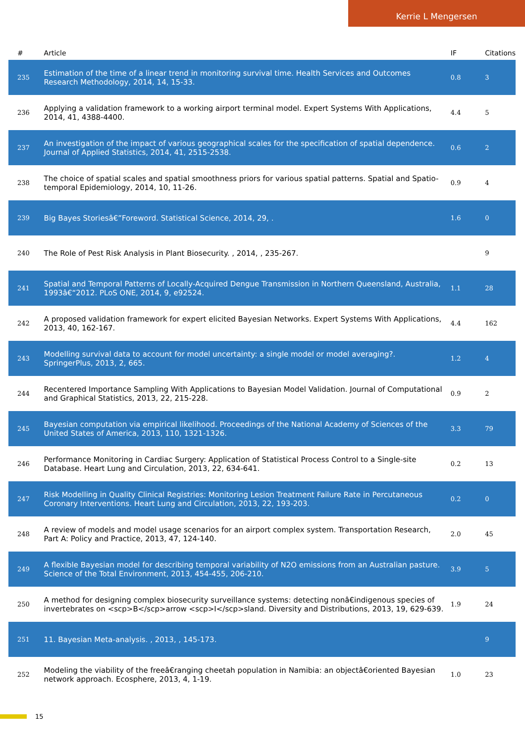Kerrie L Mengersen
| # | Article | IF | Citations |
| --- | --- | --- | --- |
| 235 | Estimation of the time of a linear trend in monitoring survival time. Health Services and Outcomes Research Methodology, 2014, 14, 15-33. | 0.8 | 3 |
| 236 | Applying a validation framework to a working airport terminal model. Expert Systems With Applications, 2014, 41, 4388-4400. | 4.4 | 5 |
| 237 | An investigation of the impact of various geographical scales for the specification of spatial dependence. Journal of Applied Statistics, 2014, 41, 2515-2538. | 0.6 | 2 |
| 238 | The choice of spatial scales and spatial smoothness priors for various spatial patterns. Spatial and Spatio-temporal Epidemiology, 2014, 10, 11-26. | 0.9 | 4 |
| 239 | Big Bayes Storiesâ€”Foreword. Statistical Science, 2014, 29, . | 1.6 | 0 |
| 240 | The Role of Pest Risk Analysis in Plant Biosecurity. , 2014, , 235-267. | | 9 |
| 241 | Spatial and Temporal Patterns of Locally-Acquired Dengue Transmission in Northern Queensland, Australia, 1993â€“2012. PLoS ONE, 2014, 9, e92524. | 1.1 | 28 |
| 242 | A proposed validation framework for expert elicited Bayesian Networks. Expert Systems With Applications, 2013, 40, 162-167. | 4.4 | 162 |
| 243 | Modelling survival data to account for model uncertainty: a single model or model averaging?. SpringerPlus, 2013, 2, 665. | 1.2 | 4 |
| 244 | Recentered Importance Sampling With Applications to Bayesian Model Validation. Journal of Computational and Graphical Statistics, 2013, 22, 215-228. | 0.9 | 2 |
| 245 | Bayesian computation via empirical likelihood. Proceedings of the National Academy of Sciences of the United States of America, 2013, 110, 1321-1326. | 3.3 | 79 |
| 246 | Performance Monitoring in Cardiac Surgery: Application of Statistical Process Control to a Single-site Database. Heart Lung and Circulation, 2013, 22, 634-641. | 0.2 | 13 |
| 247 | Risk Modelling in Quality Clinical Registries: Monitoring Lesion Treatment Failure Rate in Percutaneous Coronary Interventions. Heart Lung and Circulation, 2013, 22, 193-203. | 0.2 | 0 |
| 248 | A review of models and model usage scenarios for an airport complex system. Transportation Research, Part A: Policy and Practice, 2013, 47, 124-140. | 2.0 | 45 |
| 249 | A flexible Bayesian model for describing temporal variability of N2O emissions from an Australian pasture. Science of the Total Environment, 2013, 454-455, 206-210. | 3.9 | 5 |
| 250 | A method for designing complex biosecurity surveillance systems: detecting nonâ€indigenous species of invertebrates on <scp>B</scp>arrow <scp>I</scp>sland. Diversity and Distributions, 2013, 19, 629-639. | 1.9 | 24 |
| 251 | 11. Bayesian Meta-analysis. , 2013, , 145-173. | | 9 |
| 252 | Modeling the viability of the freeâ€ranging cheetah population in Namibia: an objectâ€oriented Bayesian network approach. Ecosphere, 2013, 4, 1-19. | 1.0 | 23 |
15